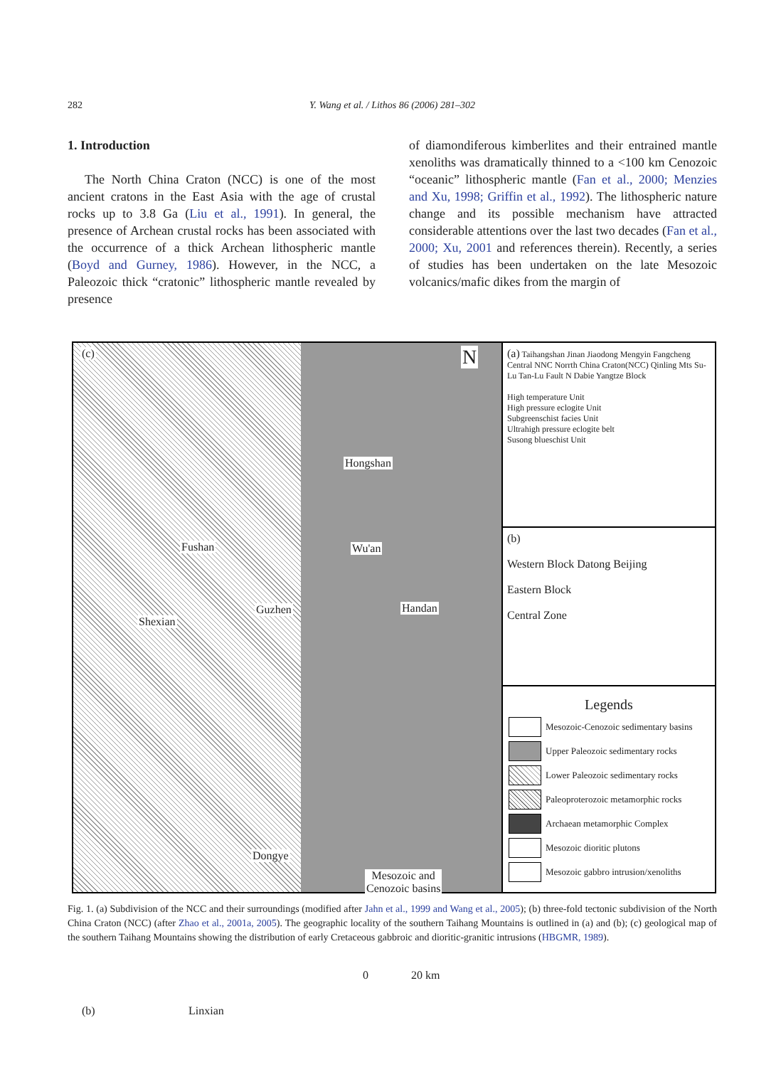282 Y. Wang et al. / Lithos 86 (2006) 281–302
1. Introduction
The North China Craton (NCC) is one of the most ancient cratons in the East Asia with the age of crustal rocks up to 3.8 Ga (Liu et al., 1991). In general, the presence of Archean crustal rocks has been associated with the occurrence of a thick Archean lithospheric mantle (Boyd and Gurney, 1986). However, in the NCC, a Paleozoic thick “cratonic” lithospheric mantle revealed by presence
of diamondiferous kimberlites and their entrained mantle xenoliths was dramatically thinned to a <100 km Cenozoic “oceanic” lithospheric mantle (Fan et al., 2000; Menzies and Xu, 1998; Griffin et al., 1992). The lithospheric nature change and its possible mechanism have attracted considerable attentions over the last two decades (Fan et al., 2000; Xu, 2001 and references therein). Recently, a series of studies has been undertaken on the late Mesozoic volcanics/mafic dikes from the margin of
(c) N
Hongshan
Fushan Wu'an
Guzhen Handan
Shexian
Dongye
Mesozoic and
Cenozoic basins
0 20 km
(b) Linxian
(a) Taihangshan Jinan Jiaodong Mengyin Fangcheng Central NNC Norrth China Craton(NCC) Qinling Mts Su-Lu Tan-Lu Fault N Dabie Yangtze Block
High temperature Unit
High pressure eclogite Unit
Subgreenschist facies Unit
Ultrahigh pressure eclogite belt
Susong blueschist Unit
(b)
Western Block Datong Beijing
Eastern Block
Central Zone
Legends
Mesozoic-Cenozoic sedimentary basins
Upper Paleozoic sedimentary rocks
Lower Paleozoic sedimentary rocks
Paleoproterozoic metamorphic rocks
Archaean metamorphic Complex
Mesozoic dioritic plutons
Mesozoic gabbro intrusion/xenoliths
Fig. 1. (a) Subdivision of the NCC and their surroundings (modified after Jahn et al., 1999 and Wang et al., 2005); (b) three-fold tectonic subdivision of the North China Craton (NCC) (after Zhao et al., 2001a, 2005). The geographic locality of the southern Taihang Mountains is outlined in (a) and (b); (c) geological map of the southern Taihang Mountains showing the distribution of early Cretaceous gabbroic and dioritic-granitic intrusions (HBGMR, 1989).